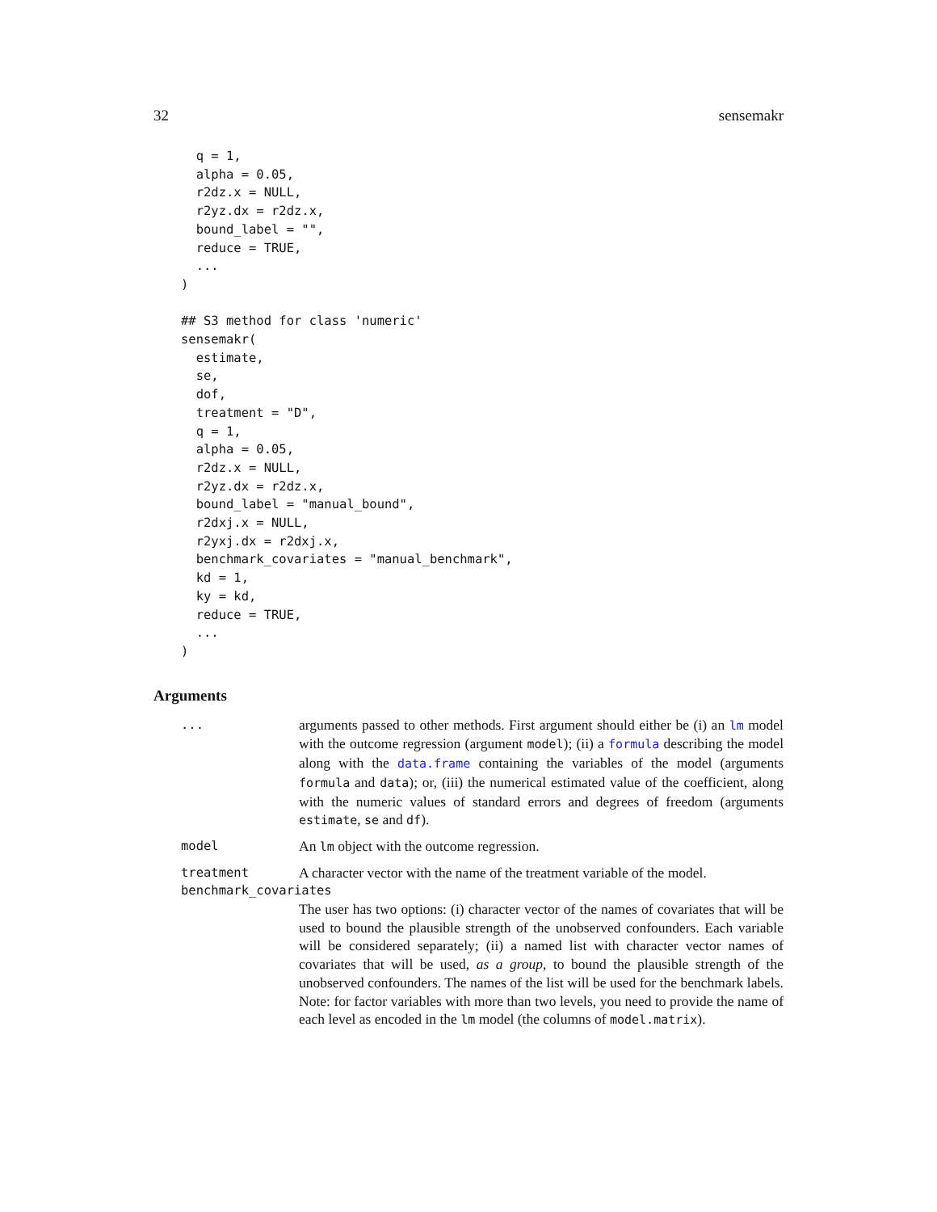32 sensemakr
  q = 1,
  alpha = 0.05,
  r2dz.x = NULL,
  r2yz.dx = r2dz.x,
  bound_label = "",
  reduce = TRUE,
  ...
)

## S3 method for class 'numeric'
sensemakr(
  estimate,
  se,
  dof,
  treatment = "D",
  q = 1,
  alpha = 0.05,
  r2dz.x = NULL,
  r2yz.dx = r2dz.x,
  bound_label = "manual_bound",
  r2dxj.x = NULL,
  r2yxj.dx = r2dxj.x,
  benchmark_covariates = "manual_benchmark",
  kd = 1,
  ky = kd,
  reduce = TRUE,
  ...
)
Arguments
... arguments passed to other methods. First argument should either be (i) an lm model with the outcome regression (argument model); (ii) a formula describing the model along with the data.frame containing the variables of the model (arguments formula and data); or, (iii) the numerical estimated value of the coefficient, along with the numeric values of standard errors and degrees of freedom (arguments estimate, se and df).
model An lm object with the outcome regression.
treatment A character vector with the name of the treatment variable of the model.
benchmark_covariates
The user has two options: (i) character vector of the names of covariates that will be used to bound the plausible strength of the unobserved confounders. Each variable will be considered separately; (ii) a named list with character vector names of covariates that will be used, as a group, to bound the plausible strength of the unobserved confounders. The names of the list will be used for the benchmark labels. Note: for factor variables with more than two levels, you need to provide the name of each level as encoded in the lm model (the columns of model.matrix).